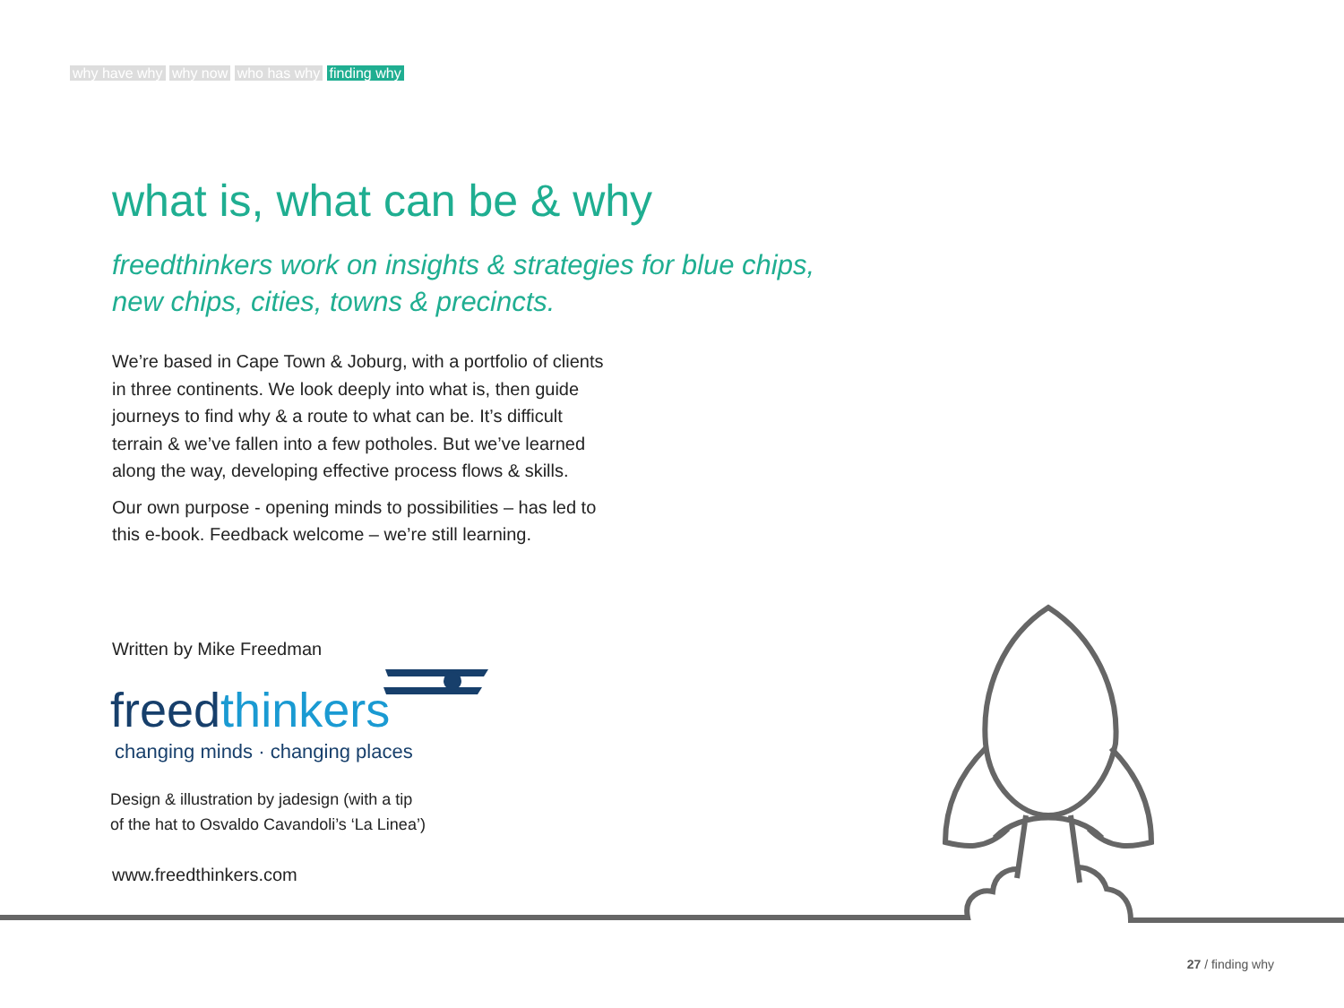why have why why now who has why finding why
what is, what can be & why
freedthinkers work on insights & strategies for blue chips,
new chips, cities, towns & precincts.
We’re based in Cape Town & Joburg, with a portfolio of clients in three continents. We look deeply into what is, then guide journeys to find why & a route to what can be. It’s difficult terrain & we’ve fallen into a few potholes. But we’ve learned along the way, developing effective process flows & skills.
Our own purpose - opening minds to possibilities – has led to this e-book. Feedback welcome – we’re still learning.
Written by Mike Freedman
freedthinkers
changing minds · changing places
Design & illustration by jadesign (with a tip
of the hat to Osvaldo Cavandoli’s ‘La Linea’)
www.freedthinkers.com
27 / finding why